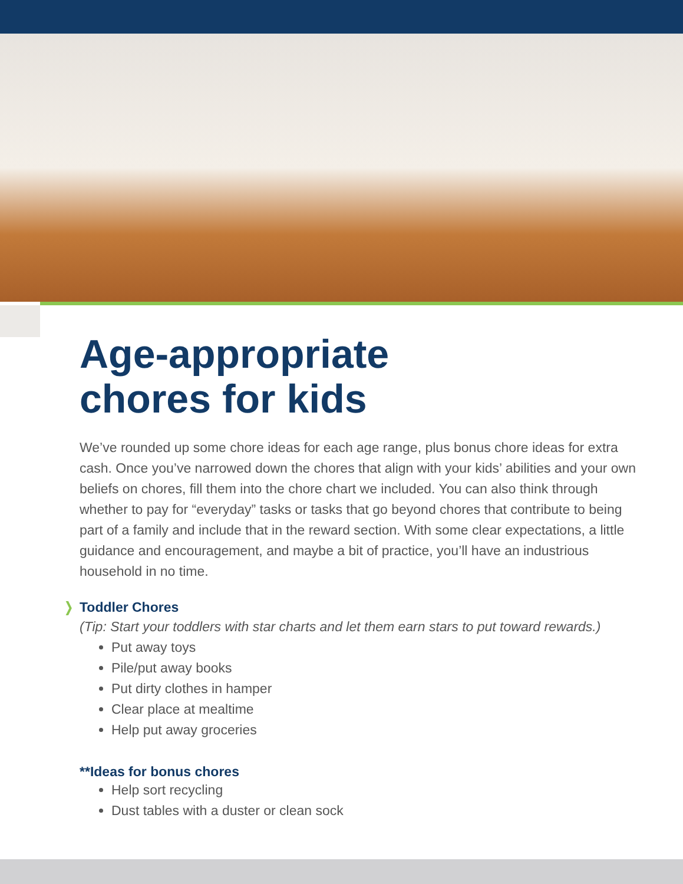Age-appropriate
chores for kids
We’ve rounded up some chore ideas for each age range, plus bonus chore ideas for extra cash. Once you’ve narrowed down the chores that align with your kids’ abilities and your own beliefs on chores, fill them into the chore chart we included. You can also think through whether to pay for “everyday” tasks or tasks that go beyond chores that contribute to being part of a family and include that in the reward section. With some clear expectations, a little guidance and encouragement, and maybe a bit of practice, you’ll have an industrious household in no time.
❭ Toddler Chores
(Tip: Start your toddlers with star charts and let them earn stars to put toward rewards.)
Put away toys
Pile/put away books
Put dirty clothes in hamper
Clear place at mealtime
Help put away groceries
**Ideas for bonus chores
Help sort recycling
Dust tables with a duster or clean sock